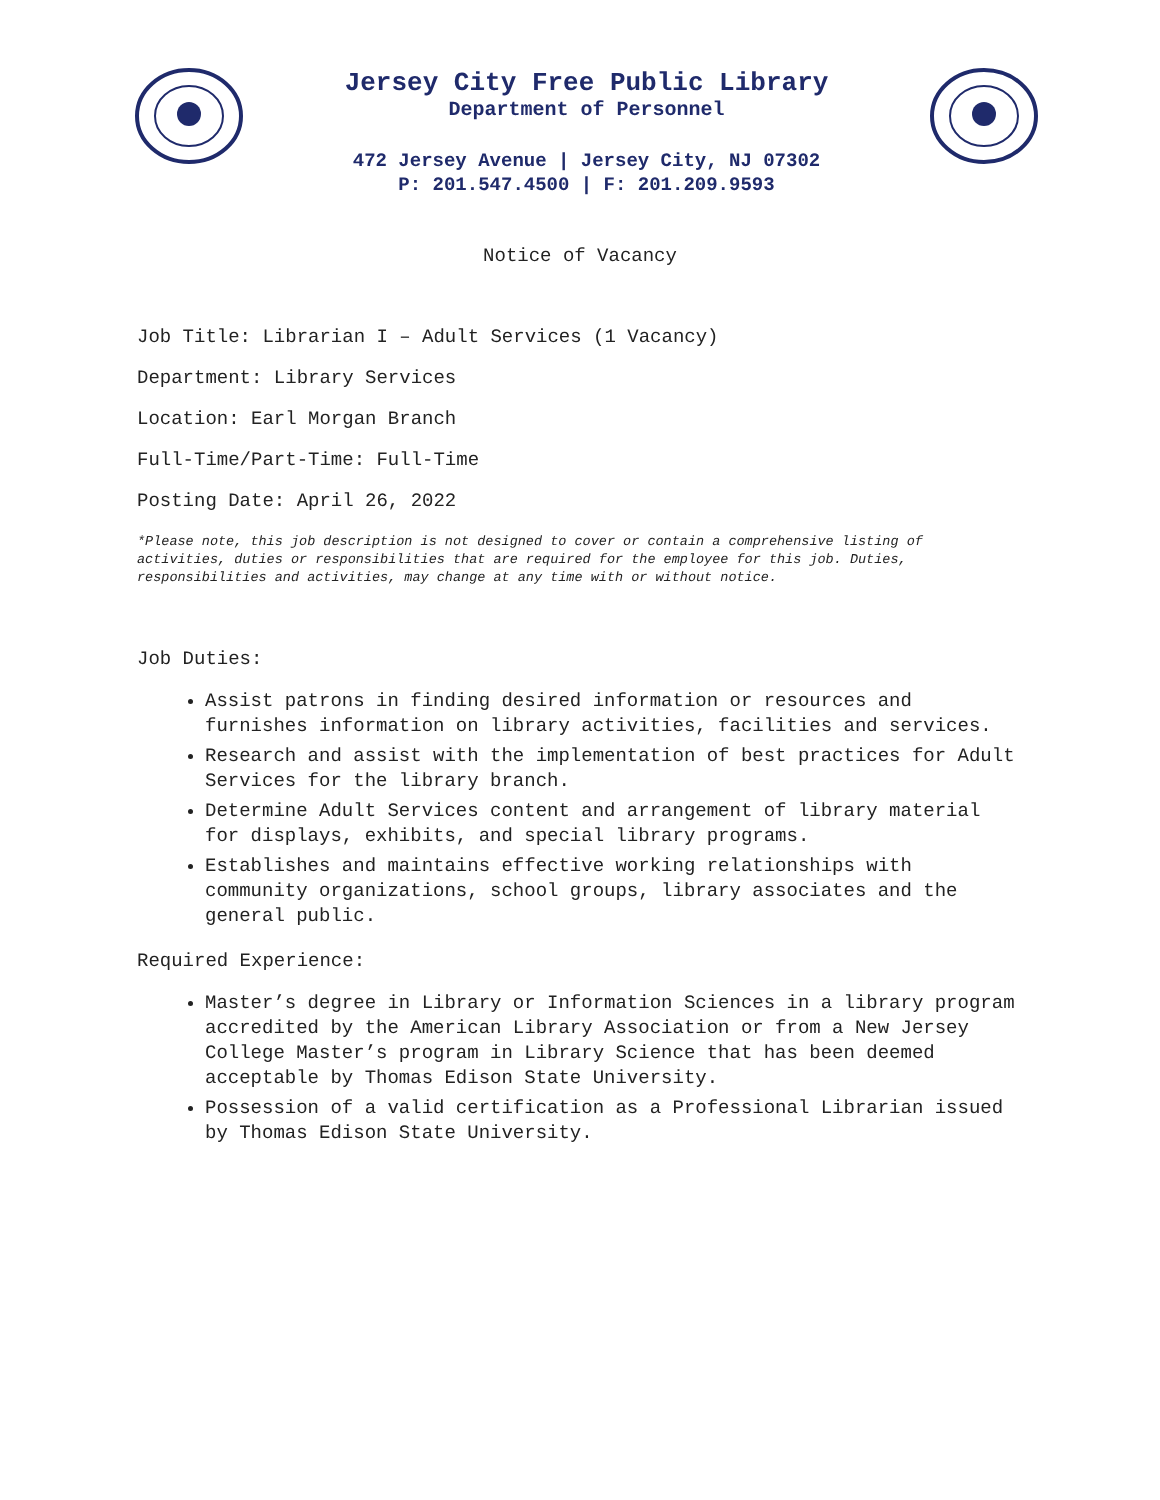Jersey City Free Public Library
Department of Personnel
472 Jersey Avenue | Jersey City, NJ 07302
P: 201.547.4500 | F: 201.209.9593
Notice of Vacancy
Job Title: Librarian I – Adult Services (1 Vacancy)
Department: Library Services
Location: Earl Morgan Branch
Full-Time/Part-Time: Full-Time
Posting Date: April 26, 2022
*Please note, this job description is not designed to cover or contain a comprehensive listing of activities, duties or responsibilities that are required for the employee for this job. Duties, responsibilities and activities, may change at any time with or without notice.
Job Duties:
Assist patrons in finding desired information or resources and furnishes information on library activities, facilities and services.
Research and assist with the implementation of best practices for Adult Services for the library branch.
Determine Adult Services content and arrangement of library material for displays, exhibits, and special library programs.
Establishes and maintains effective working relationships with community organizations, school groups, library associates and the general public.
Required Experience:
Master’s degree in Library or Information Sciences in a library program accredited by the American Library Association or from a New Jersey College Master’s program in Library Science that has been deemed acceptable by Thomas Edison State University.
Possession of a valid certification as a Professional Librarian issued by Thomas Edison State University.